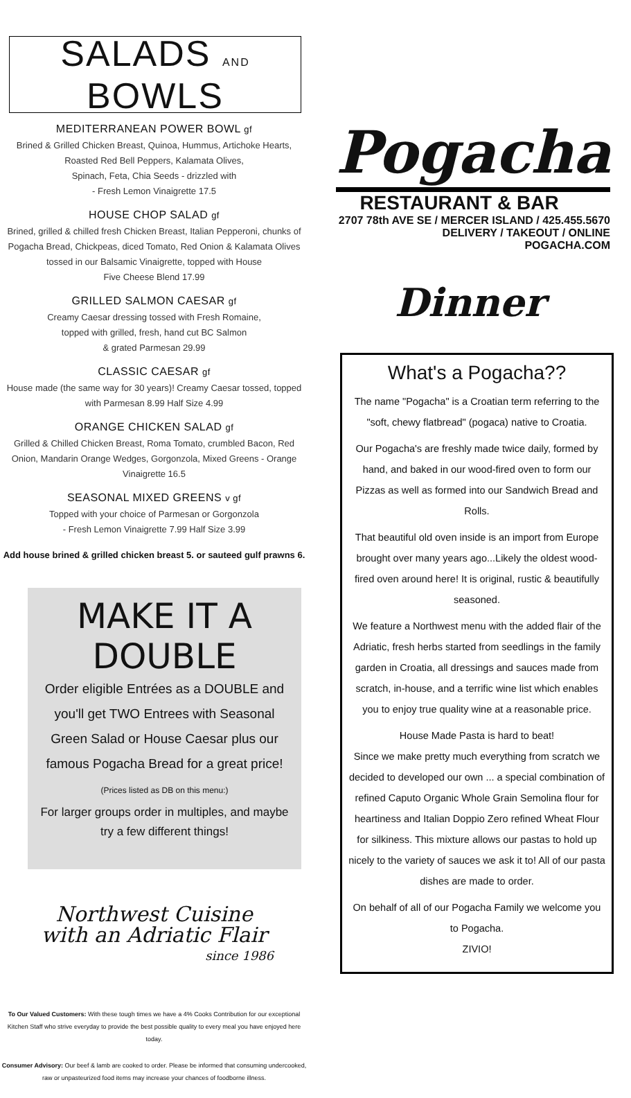SALADS AND BOWLS
MEDITERRANEAN POWER BOWL gf
Brined & Grilled Chicken Breast, Quinoa, Hummus, Artichoke Hearts, Roasted Red Bell Peppers, Kalamata Olives,
Spinach, Feta, Chia Seeds - drizzled with
- Fresh Lemon Vinaigrette 17.5
HOUSE CHOP SALAD gf
Brined, grilled & chilled fresh Chicken Breast, Italian Pepperoni, chunks of Pogacha Bread, Chickpeas, diced Tomato, Red Onion & Kalamata Olives tossed in our Balsamic Vinaigrette, topped with House
Five Cheese Blend 17.99
GRILLED SALMON CAESAR gf
Creamy Caesar dressing tossed with Fresh Romaine,
topped with grilled, fresh, hand cut BC Salmon
& grated Parmesan 29.99
CLASSIC CAESAR gf
House made (the same way for 30 years)! Creamy Caesar tossed, topped with Parmesan 8.99 Half Size 4.99
ORANGE CHICKEN SALAD gf
Grilled & Chilled Chicken Breast, Roma Tomato, crumbled Bacon, Red Onion, Mandarin Orange Wedges, Gorgonzola, Mixed Greens - Orange Vinaigrette 16.5
SEASONAL MIXED GREENS v gf
Topped with your choice of Parmesan or Gorgonzola
- Fresh Lemon Vinaigrette 7.99 Half Size 3.99
Add house brined & grilled chicken breast 5. or sauteed gulf prawns 6.
MAKE IT A DOUBLE
Order eligible Entrées as a DOUBLE and you'll get TWO Entrees with Seasonal Green Salad or House Caesar plus our famous Pogacha Bread for a great price! (Prices listed as DB on this menu:)
For larger groups order in multiples, and maybe try a few different things!
Northwest Cuisine
with an Adriatic Flair
since 1986
To Our Valued Customers: With these tough times we have a 4% Cooks Contribution for our exceptional Kitchen Staff who strive everyday to provide the best possible quality to every meal you have enjoyed here today.
Consumer Advisory: Our beef & lamb are cooked to order. Please be informed that consuming undercooked, raw or unpasteurized food items may increase your chances of foodborne illness.
Pogacha
RESTAURANT & BAR
2707 78th AVE SE / MERCER ISLAND / 425.455.5670
DELIVERY / TAKEOUT / ONLINE
POGACHA.COM
Dinner
What's a Pogacha??
The name "Pogacha" is a Croatian term referring to the "soft, chewy flatbread" (pogaca) native to Croatia.
Our Pogacha's are freshly made twice daily, formed by hand, and baked in our wood-fired oven to form our Pizzas as well as formed into our Sandwich Bread and Rolls.
That beautiful old oven inside is an import from Europe brought over many years ago...Likely the oldest wood-fired oven around here! It is original, rustic & beautifully seasoned.
We feature a Northwest menu with the added flair of the Adriatic, fresh herbs started from seedlings in the family garden in Croatia, all dressings and sauces made from scratch, in-house, and a terrific wine list which enables you to enjoy true quality wine at a reasonable price.
House Made Pasta is hard to beat!
Since we make pretty much everything from scratch we decided to developed our own ... a special combination of refined Caputo Organic Whole Grain Semolina flour for heartiness and Italian Doppio Zero refined Wheat Flour for silkiness. This mixture allows our pastas to hold up nicely to the variety of sauces we ask it to! All of our pasta dishes are made to order.
On behalf of all of our Pogacha Family we welcome you to Pogacha.
ZIVIO!